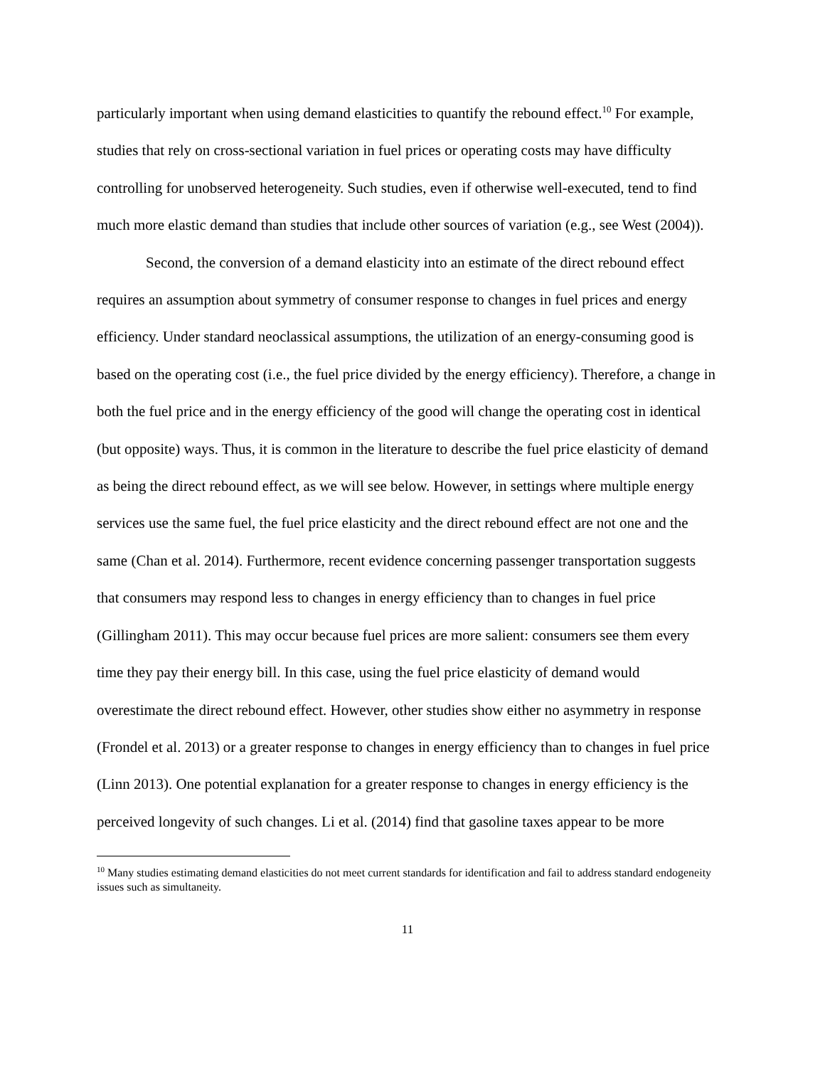particularly important when using demand elasticities to quantify the rebound effect.<sup>10</sup> For example, studies that rely on cross-sectional variation in fuel prices or operating costs may have difficulty controlling for unobserved heterogeneity. Such studies, even if otherwise well-executed, tend to find much more elastic demand than studies that include other sources of variation (e.g., see West (2004)).
Second, the conversion of a demand elasticity into an estimate of the direct rebound effect requires an assumption about symmetry of consumer response to changes in fuel prices and energy efficiency. Under standard neoclassical assumptions, the utilization of an energy-consuming good is based on the operating cost (i.e., the fuel price divided by the energy efficiency). Therefore, a change in both the fuel price and in the energy efficiency of the good will change the operating cost in identical (but opposite) ways. Thus, it is common in the literature to describe the fuel price elasticity of demand as being the direct rebound effect, as we will see below. However, in settings where multiple energy services use the same fuel, the fuel price elasticity and the direct rebound effect are not one and the same (Chan et al. 2014). Furthermore, recent evidence concerning passenger transportation suggests that consumers may respond less to changes in energy efficiency than to changes in fuel price (Gillingham 2011). This may occur because fuel prices are more salient: consumers see them every time they pay their energy bill. In this case, using the fuel price elasticity of demand would overestimate the direct rebound effect. However, other studies show either no asymmetry in response (Frondel et al. 2013) or a greater response to changes in energy efficiency than to changes in fuel price (Linn 2013). One potential explanation for a greater response to changes in energy efficiency is the perceived longevity of such changes. Li et al. (2014) find that gasoline taxes appear to be more
<sup>10</sup> Many studies estimating demand elasticities do not meet current standards for identification and fail to address standard endogeneity issues such as simultaneity.
11